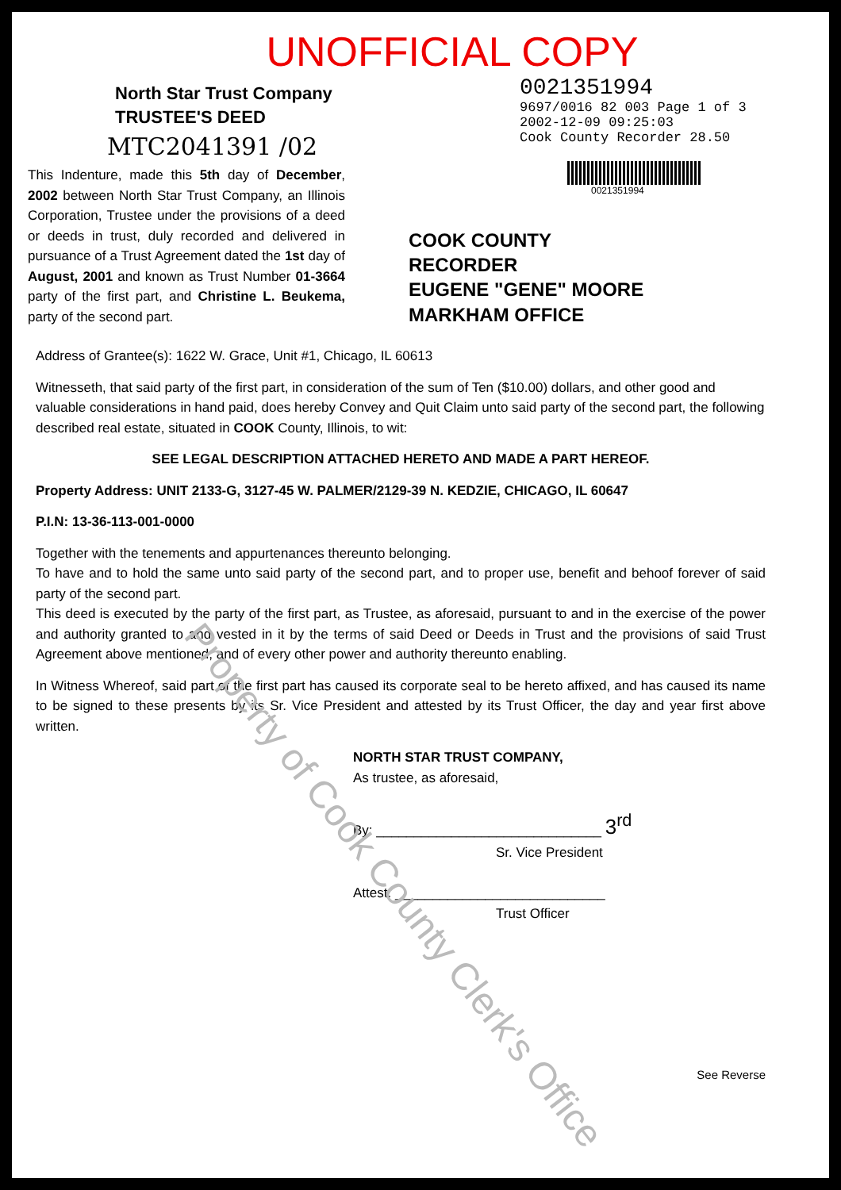UNOFFICIAL COPY
North Star Trust Company
TRUSTEE'S DEED
MTC2041391 /02
This Indenture, made this 5th day of December, 2002 between North Star Trust Company, an Illinois Corporation, Trustee under the provisions of a deed or deeds in trust, duly recorded and delivered in pursuance of a Trust Agreement dated the 1st day of August, 2001 and known as Trust Number 01-3664 party of the first part, and Christine L. Beukema, party of the second part.
0021351994
9697/0016 82 003 Page 1 of 3
2002-12-09 09:25:03
Cook County Recorder 28.50
0021351994
COOK COUNTY
RECORDER
EUGENE "GENE" MOORE
MARKHAM OFFICE
Address of Grantee(s): 1622 W. Grace, Unit #1, Chicago, IL 60613
Witnesseth, that said party of the first part, in consideration of the sum of Ten ($10.00) dollars, and other good and valuable considerations in hand paid, does hereby Convey and Quit Claim unto said party of the second part, the following described real estate, situated in COOK County, Illinois, to wit:
SEE LEGAL DESCRIPTION ATTACHED HERETO AND MADE A PART HEREOF.
Property Address: UNIT 2133-G, 3127-45 W. PALMER/2129-39 N. KEDZIE, CHICAGO, IL 60647
P.I.N: 13-36-113-001-0000
Together with the tenements and appurtenances thereunto belonging.
To have and to hold the same unto said party of the second part, and to proper use, benefit and behoof forever of said party of the second part.
This deed is executed by the party of the first part, as Trustee, as aforesaid, pursuant to and in the exercise of the power and authority granted to and vested in it by the terms of said Deed or Deeds in Trust and the provisions of said Trust Agreement above mentioned, and of every other power and authority thereunto enabling.
In Witness Whereof, said part of the first part has caused its corporate seal to be hereto affixed, and has caused its name to be signed to these presents by its Sr. Vice President and attested by its Trust Officer, the day and year first above written.
NORTH STAR TRUST COMPANY,
As trustee, as aforesaid,
By: ______________________________ 3<sup>rd</sup>
Sr. Vice President
Attest: ____________________________
Trust Officer
See Reverse
Property of Cook County Clerk's Office